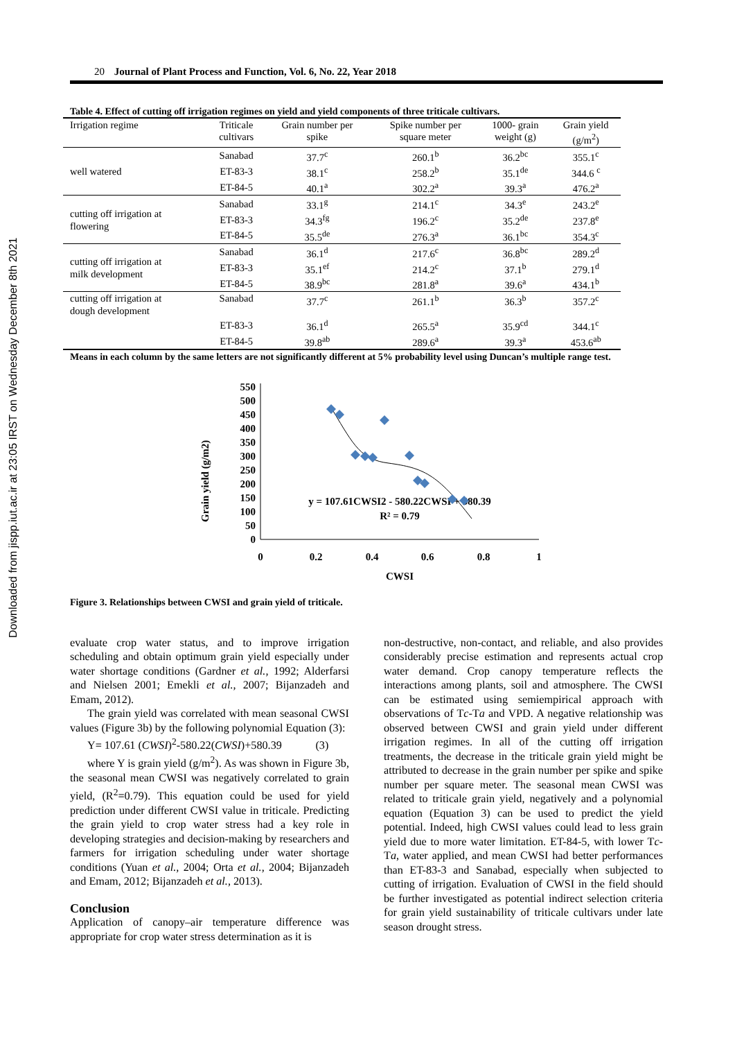Downloaded from jispp.iut.ac.ir at 23:05 IRST on Wednesday December 8th 2021
20 Journal of Plant Process and Function, Vol. 6, No. 22, Year 2018
Table 4. Effect of cutting off irrigation regimes on yield and yield components of three triticale cultivars.
| Irrigation regime | Triticale cultivars | Grain number per spike | Spike number per square meter | 1000- grain weight (g) | Grain yield (g/m<sup>2</sup>) |
| --- | --- | --- | --- | --- | --- |
| well watered | Sanabad | 37.7<sup>c</sup> | 260.1<sup>b</sup> | 36.2<sup>bc</sup> | 355.1<sup>c</sup> |
| | ET-83-3 | 38.1<sup>c</sup> | 258.2<sup>b</sup> | 35.1<sup>de</sup> | 344.6 <sup>c</sup> |
| | ET-84-5 | 40.1<sup>a</sup> | 302.2<sup>a</sup> | 39.3<sup>a</sup> | 476.2<sup>a</sup> |
| cutting off irrigation at flowering | Sanabad | 33.1<sup>g</sup> | 214.1<sup>c</sup> | 34.3<sup>e</sup> | 243.2<sup>e</sup> |
| | ET-83-3 | 34.3<sup>fg</sup> | 196.2<sup>c</sup> | 35.2<sup>de</sup> | 237.8<sup>e</sup> |
| | ET-84-5 | 35.5<sup>de</sup> | 276.3<sup>a</sup> | 36.1<sup>bc</sup> | 354.3<sup>c</sup> |
| cutting off irrigation at milk development | Sanabad | 36.1<sup>d</sup> | 217.6<sup>c</sup> | 36.8<sup>bc</sup> | 289.2<sup>d</sup> |
| | ET-83-3 | 35.1<sup>ef</sup> | 214.2<sup>c</sup> | 37.1<sup>b</sup> | 279.1<sup>d</sup> |
| | ET-84-5 | 38.9<sup>bc</sup> | 281.8<sup>a</sup> | 39.6<sup>a</sup> | 434.1<sup>b</sup> |
| cutting off irrigation at dough development | Sanabad | 37.7<sup>c</sup> | 261.1<sup>b</sup> | 36.3<sup>b</sup> | 357.2<sup>c</sup> |
| | ET-83-3 | 36.1<sup>d</sup> | 265.5<sup>a</sup> | 35.9<sup>cd</sup> | 344.1<sup>c</sup> |
| | ET-84-5 | 39.8<sup>ab</sup> | 289.6<sup>a</sup> | 39.3<sup>a</sup> | 453.6<sup>ab</sup> |
Means in each column by the same letters are not significantly different at 5% probability level using Duncan’s multiple range test.
Grain yield (g/m2)
550
500
450
400
350
300
250
200
150
100
50
0
0
0.2
0.4
0.6
0.8
1
CWSI
y = 107.61CWSI2 - 580.22CWSI + 580.39
R² = 0.79
Figure 3. Relationships between CWSI and grain yield of triticale.
evaluate crop water status, and to improve irrigation scheduling and obtain optimum grain yield especially under water shortage conditions (Gardner et al., 1992; Alderfarsi and Nielsen 2001; Emekli et al., 2007; Bijanzadeh and Emam, 2012).
The grain yield was correlated with mean seasonal CWSI values (Figure 3b) by the following polynomial Equation (3):
Y= 107.61 (CWSI)<sup>2</sup>-580.22(CWSI)+580.39 (3)
where Y is grain yield (g/m<sup>2</sup>). As was shown in Figure 3b, the seasonal mean CWSI was negatively correlated to grain yield, (R<sup>2</sup>=0.79). This equation could be used for yield prediction under different CWSI value in triticale. Predicting the grain yield to crop water stress had a key role in developing strategies and decision-making by researchers and farmers for irrigation scheduling under water shortage conditions (Yuan et al., 2004; Orta et al., 2004; Bijanzadeh and Emam, 2012; Bijanzadeh et al., 2013).
Conclusion
Application of canopy–air temperature difference was appropriate for crop water stress determination as it is
non-destructive, non-contact, and reliable, and also provides considerably precise estimation and represents actual crop water demand. Crop canopy temperature reflects the interactions among plants, soil and atmosphere. The CWSI can be estimated using semiempirical approach with observations of Tc-Ta and VPD. A negative relationship was observed between CWSI and grain yield under different irrigation regimes. In all of the cutting off irrigation treatments, the decrease in the triticale grain yield might be attributed to decrease in the grain number per spike and spike number per square meter. The seasonal mean CWSI was related to triticale grain yield, negatively and a polynomial equation (Equation 3) can be used to predict the yield potential. Indeed, high CWSI values could lead to less grain yield due to more water limitation. ET-84-5, with lower Tc-Ta, water applied, and mean CWSI had better performances than ET-83-3 and Sanabad, especially when subjected to cutting of irrigation. Evaluation of CWSI in the field should be further investigated as potential indirect selection criteria for grain yield sustainability of triticale cultivars under late season drought stress.